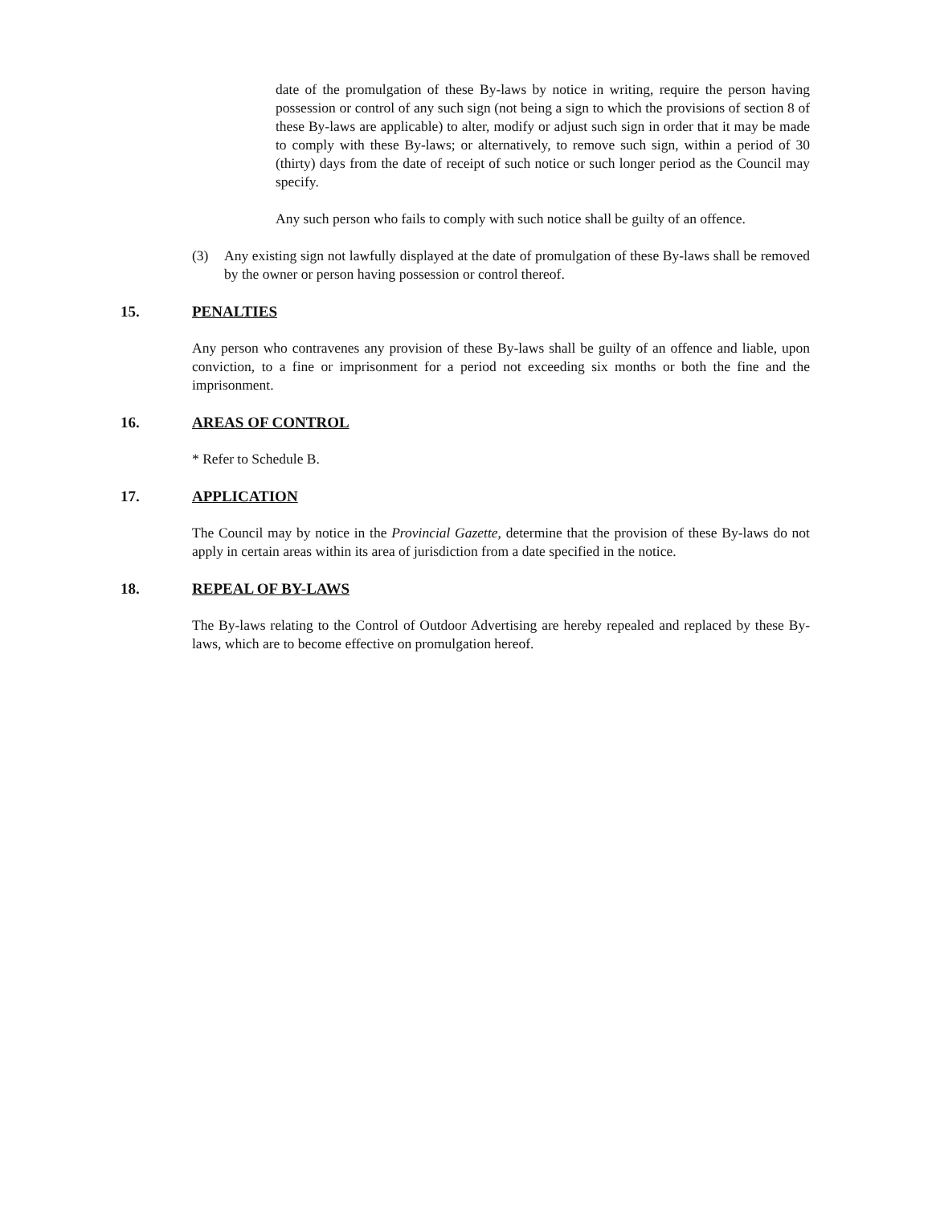date of the promulgation of these By-laws by notice in writing, require the person having possession or control of any such sign (not being a sign to which the provisions of section 8 of these By-laws are applicable) to alter, modify or adjust such sign in order that it may be made to comply with these By-laws; or alternatively, to remove such sign, within a period of 30 (thirty) days from the date of receipt of such notice or such longer period as the Council may specify.
Any such person who fails to comply with such notice shall be guilty of an offence.
(3) Any existing sign not lawfully displayed at the date of promulgation of these By-laws shall be removed by the owner or person having possession or control thereof.
15. PENALTIES
Any person who contravenes any provision of these By-laws shall be guilty of an offence and liable, upon conviction, to a fine or imprisonment for a period not exceeding six months or both the fine and the imprisonment.
16. AREAS OF CONTROL
* Refer to Schedule B.
17. APPLICATION
The Council may by notice in the Provincial Gazette, determine that the provision of these By-laws do not apply in certain areas within its area of jurisdiction from a date specified in the notice.
18. REPEAL OF BY-LAWS
The By-laws relating to the Control of Outdoor Advertising are hereby repealed and replaced by these By-laws, which are to become effective on promulgation hereof.